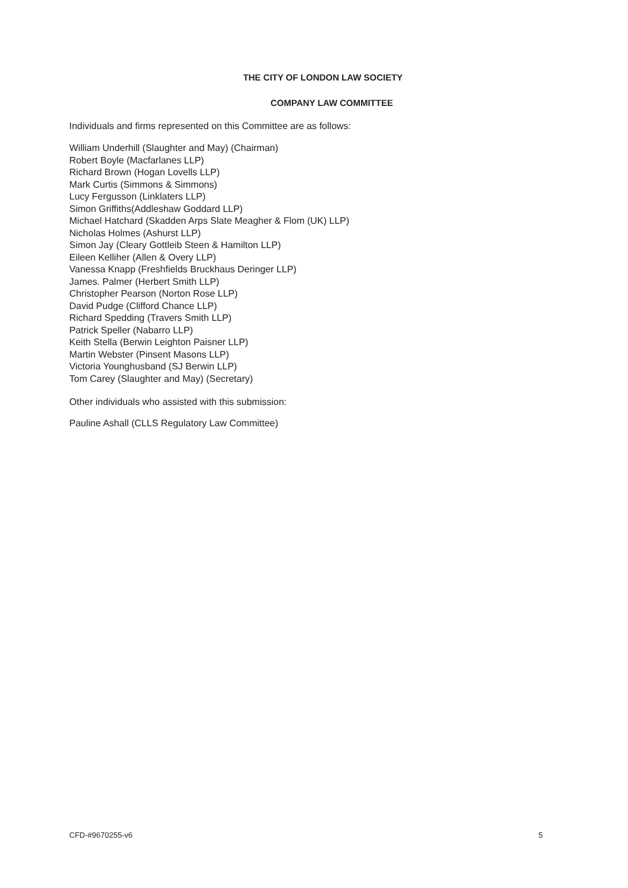THE CITY OF LONDON LAW SOCIETY
COMPANY LAW COMMITTEE
Individuals and firms represented on this Committee are as follows:
William Underhill (Slaughter and May) (Chairman)
Robert Boyle (Macfarlanes LLP)
Richard Brown (Hogan Lovells LLP)
Mark Curtis (Simmons & Simmons)
Lucy Fergusson (Linklaters LLP)
Simon Griffiths(Addleshaw Goddard LLP)
Michael Hatchard (Skadden Arps Slate Meagher & Flom (UK) LLP)
Nicholas Holmes (Ashurst LLP)
Simon Jay (Cleary Gottleib Steen & Hamilton LLP)
Eileen Kelliher (Allen & Overy LLP)
Vanessa Knapp (Freshfields Bruckhaus Deringer LLP)
James. Palmer (Herbert Smith LLP)
Christopher Pearson (Norton Rose LLP)
David Pudge (Clifford Chance LLP)
Richard Spedding (Travers Smith LLP)
Patrick Speller (Nabarro LLP)
Keith Stella (Berwin Leighton Paisner LLP)
Martin Webster (Pinsent Masons LLP)
Victoria Younghusband (SJ Berwin LLP)
Tom Carey (Slaughter and May) (Secretary)
Other individuals who assisted with this submission:
Pauline Ashall (CLLS Regulatory Law Committee)
CFD-#9670255-v6 5